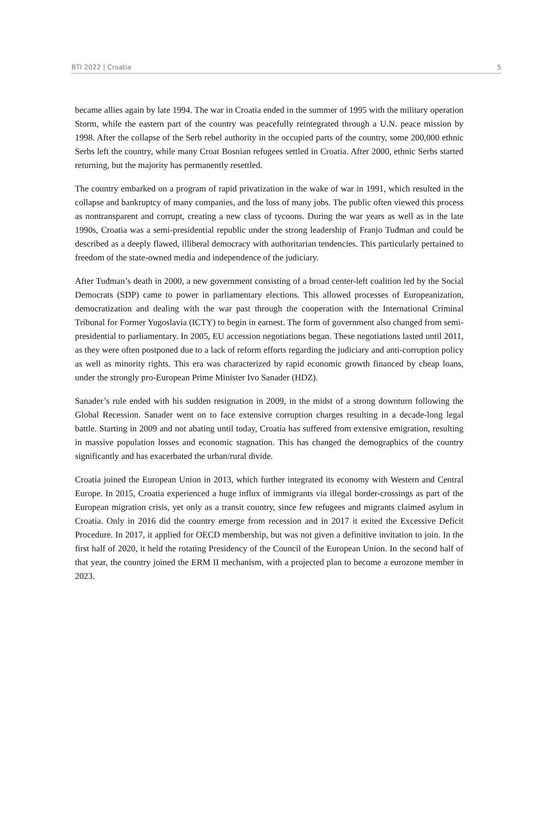BTI 2022 | Croatia 5
became allies again by late 1994. The war in Croatia ended in the summer of 1995 with the military operation Storm, while the eastern part of the country was peacefully reintegrated through a U.N. peace mission by 1998. After the collapse of the Serb rebel authority in the occupied parts of the country, some 200,000 ethnic Serbs left the country, while many Croat Bosnian refugees settled in Croatia. After 2000, ethnic Serbs started returning, but the majority has permanently resettled.
The country embarked on a program of rapid privatization in the wake of war in 1991, which resulted in the collapse and bankruptcy of many companies, and the loss of many jobs. The public often viewed this process as nontransparent and corrupt, creating a new class of tycoons. During the war years as well as in the late 1990s, Croatia was a semi-presidential republic under the strong leadership of Franjo Tuđman and could be described as a deeply flawed, illiberal democracy with authoritarian tendencies. This particularly pertained to freedom of the state-owned media and independence of the judiciary.
After Tuđman’s death in 2000, a new government consisting of a broad center-left coalition led by the Social Democrats (SDP) came to power in parliamentary elections. This allowed processes of Europeanization, democratization and dealing with the war past through the cooperation with the International Criminal Tribunal for Former Yugoslavia (ICTY) to begin in earnest. The form of government also changed from semi-presidential to parliamentary. In 2005, EU accession negotiations began. These negotiations lasted until 2011, as they were often postponed due to a lack of reform efforts regarding the judiciary and anti-corruption policy as well as minority rights. This era was characterized by rapid economic growth financed by cheap loans, under the strongly pro-European Prime Minister Ivo Sanader (HDZ).
Sanader’s rule ended with his sudden resignation in 2009, in the midst of a strong downturn following the Global Recession. Sanader went on to face extensive corruption charges resulting in a decade-long legal battle. Starting in 2009 and not abating until today, Croatia has suffered from extensive emigration, resulting in massive population losses and economic stagnation. This has changed the demographics of the country significantly and has exacerbated the urban/rural divide.
Croatia joined the European Union in 2013, which further integrated its economy with Western and Central Europe. In 2015, Croatia experienced a huge influx of immigrants via illegal border-crossings as part of the European migration crisis, yet only as a transit country, since few refugees and migrants claimed asylum in Croatia. Only in 2016 did the country emerge from recession and in 2017 it exited the Excessive Deficit Procedure. In 2017, it applied for OECD membership, but was not given a definitive invitation to join. In the first half of 2020, it held the rotating Presidency of the Council of the European Union. In the second half of that year, the country joined the ERM II mechanism, with a projected plan to become a eurozone member in 2023.